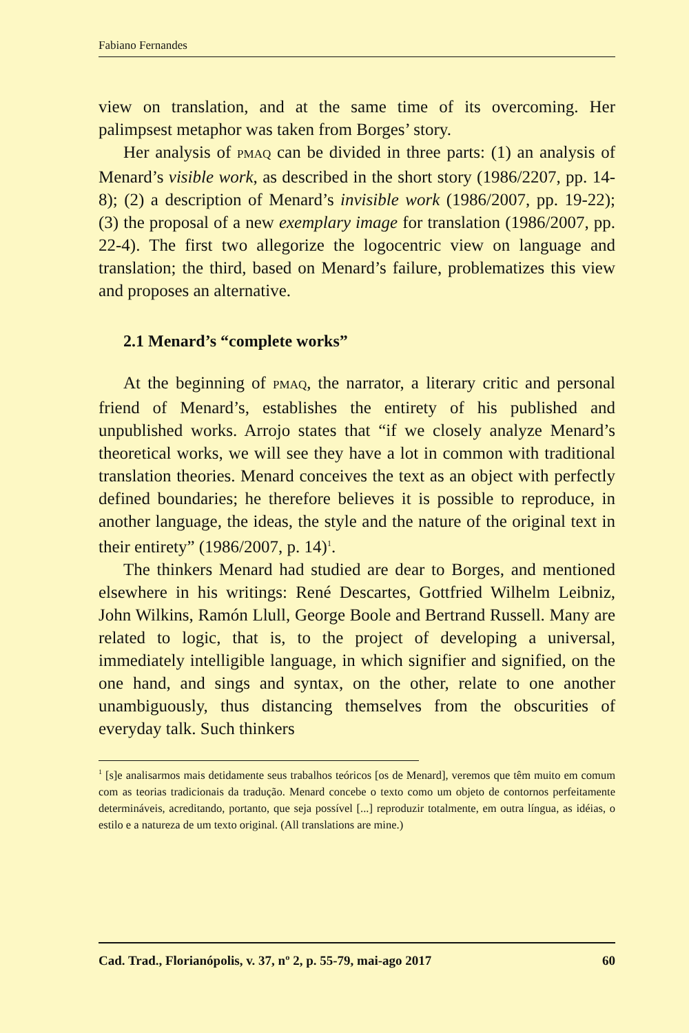Fabiano Fernandes
view on translation, and at the same time of its overcoming. Her palimpsest metaphor was taken from Borges’ story.
Her analysis of PMAQ can be divided in three parts: (1) an analysis of Menard’s visible work, as described in the short story (1986/2207, pp. 14-8); (2) a description of Menard’s invisible work (1986/2007, pp. 19-22); (3) the proposal of a new exemplary image for translation (1986/2007, pp. 22-4). The first two allegorize the logocentric view on language and translation; the third, based on Menard’s failure, problematizes this view and proposes an alternative.
2.1 Menard’s “complete works”
At the beginning of PMAQ, the narrator, a literary critic and personal friend of Menard’s, establishes the entirety of his published and unpublished works. Arrojo states that “if we closely analyze Menard’s theoretical works, we will see they have a lot in common with traditional translation theories. Menard conceives the text as an object with perfectly defined boundaries; he therefore believes it is possible to reproduce, in another language, the ideas, the style and the nature of the original text in their entirety” (1986/2007, p. 14)<sup>1</sup>.
The thinkers Menard had studied are dear to Borges, and mentioned elsewhere in his writings: René Descartes, Gottfried Wilhelm Leibniz, John Wilkins, Ramón Llull, George Boole and Bertrand Russell. Many are related to logic, that is, to the project of developing a universal, immediately intelligible language, in which signifier and signified, on the one hand, and sings and syntax, on the other, relate to one another unambiguously, thus distancing themselves from the obscurities of everyday talk. Such thinkers
<sup>1</sup> [s]e analisarmos mais detidamente seus trabalhos teóricos [os de Menard], veremos que têm muito em comum com as teorias tradicionais da tradução. Menard concebe o texto como um objeto de contornos perfeitamente determináveis, acreditando, portanto, que seja possível [...] reproduzir totalmente, em outra língua, as idéias, o estilo e a natureza de um texto original. (All translations are mine.)
Cad. Trad., Florianópolis, v. 37, nº 2, p. 55-79, mai-ago 2017 60